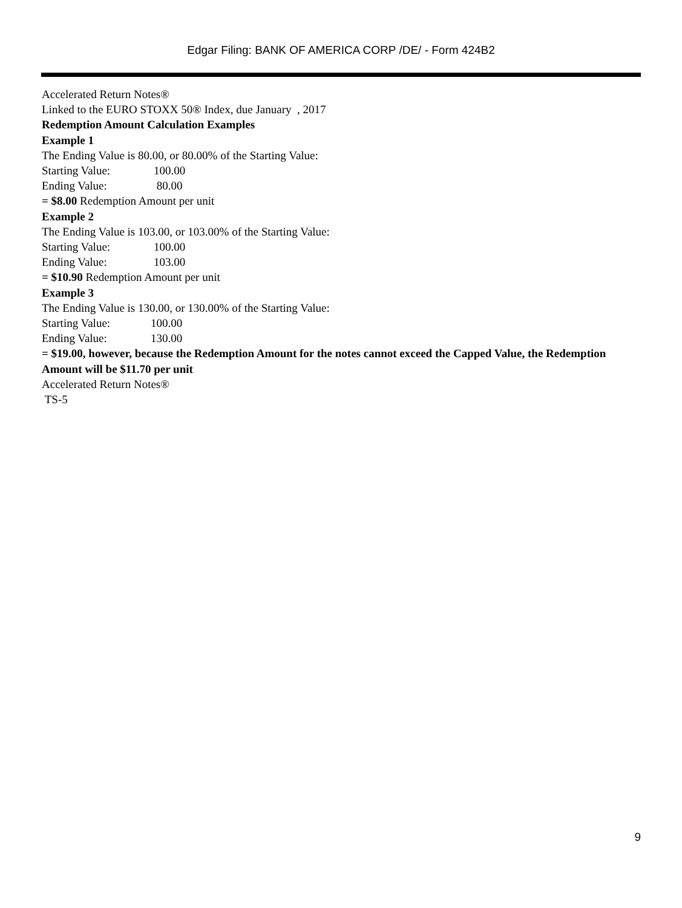Edgar Filing: BANK OF AMERICA CORP /DE/ - Form 424B2
Accelerated Return Notes®
Linked to the EURO STOXX 50® Index, due January , 2017
Redemption Amount Calculation Examples
Example 1
The Ending Value is 80.00, or 80.00% of the Starting Value:
Starting Value: 100.00
Ending Value: 80.00
= $8.00 Redemption Amount per unit
Example 2
The Ending Value is 103.00, or 103.00% of the Starting Value:
Starting Value: 100.00
Ending Value: 103.00
= $10.90 Redemption Amount per unit
Example 3
The Ending Value is 130.00, or 130.00% of the Starting Value:
Starting Value: 100.00
Ending Value: 130.00
= $19.00, however, because the Redemption Amount for the notes cannot exceed the Capped Value, the Redemption Amount will be $11.70 per unit
Accelerated Return Notes®
TS-5
9